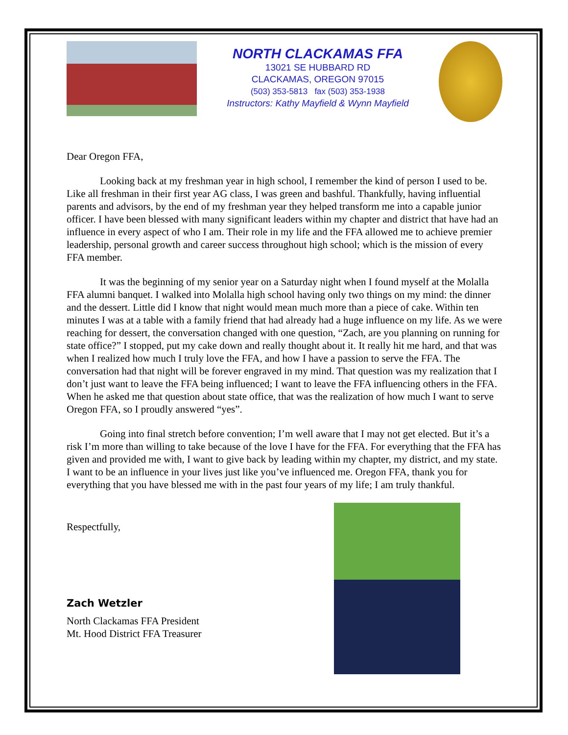NORTH CLACKAMAS FFA
13021 SE HUBBARD RD
CLACKAMAS, OREGON 97015
(503) 353-5813 fax (503) 353-1938
Instructors: Kathy Mayfield & Wynn Mayfield
Dear Oregon FFA,
Looking back at my freshman year in high school, I remember the kind of person I used to be. Like all freshman in their first year AG class, I was green and bashful. Thankfully, having influential parents and advisors, by the end of my freshman year they helped transform me into a capable junior officer. I have been blessed with many significant leaders within my chapter and district that have had an influence in every aspect of who I am. Their role in my life and the FFA allowed me to achieve premier leadership, personal growth and career success throughout high school; which is the mission of every FFA member.
It was the beginning of my senior year on a Saturday night when I found myself at the Molalla FFA alumni banquet. I walked into Molalla high school having only two things on my mind: the dinner and the dessert. Little did I know that night would mean much more than a piece of cake. Within ten minutes I was at a table with a family friend that had already had a huge influence on my life. As we were reaching for dessert, the conversation changed with one question, “Zach, are you planning on running for state office?” I stopped, put my cake down and really thought about it. It really hit me hard, and that was when I realized how much I truly love the FFA, and how I have a passion to serve the FFA. The conversation had that night will be forever engraved in my mind. That question was my realization that I don’t just want to leave the FFA being influenced; I want to leave the FFA influencing others in the FFA. When he asked me that question about state office, that was the realization of how much I want to serve Oregon FFA, so I proudly answered “yes”.
Going into final stretch before convention; I’m well aware that I may not get elected. But it’s a risk I’m more than willing to take because of the love I have for the FFA. For everything that the FFA has given and provided me with, I want to give back by leading within my chapter, my district, and my state. I want to be an influence in your lives just like you’ve influenced me. Oregon FFA, thank you for everything that you have blessed me with in the past four years of my life; I am truly thankful.
Respectfully,
Zach Wetzler
North Clackamas FFA President
Mt. Hood District FFA Treasurer